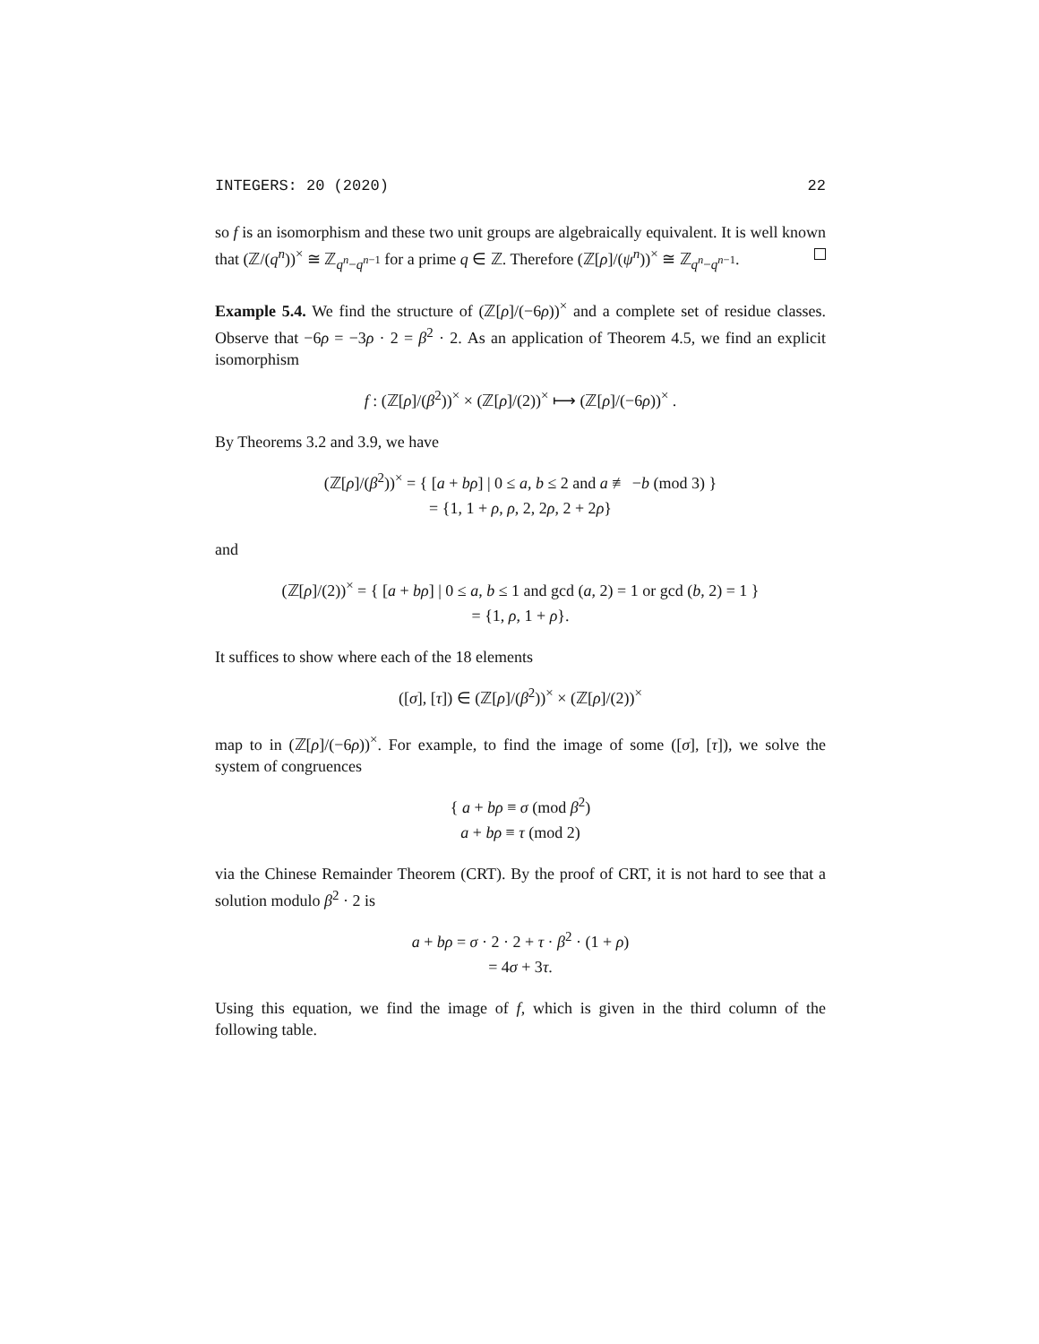INTEGERS: 20 (2020) 22
so f is an isomorphism and these two unit groups are algebraically equivalent. It is well known that (ℤ/(q<sup>n</sup>))<sup>×</sup> ≅ ℤ<sub>q<sup>n</sup>−q<sup>n−1</sup></sub> for a prime q ∈ ℤ. Therefore (ℤ[ρ]/(ψ<sup>n</sup>))<sup>×</sup> ≅ ℤ<sub>q<sup>n</sup>−q<sup>n−1</sup></sub>.
Example 5.4. We find the structure of (ℤ[ρ]/(−6ρ))<sup>×</sup> and a complete set of residue classes. Observe that −6ρ = −3ρ · 2 = β<sup>2</sup> · 2. As an application of Theorem 4.5, we find an explicit isomorphism
f : (ℤ[ρ]/(β<sup>2</sup>))<sup>×</sup> × (ℤ[ρ]/(2))<sup>×</sup> ⟼ (ℤ[ρ]/(−6ρ))<sup>×</sup> .
By Theorems 3.2 and 3.9, we have
(ℤ[ρ]/(β<sup>2</sup>))<sup>×</sup> = { [a + bρ] | 0 ≤ a, b ≤ 2 and a ≢ −b (mod 3) }
= {1, 1 + ρ, ρ, 2, 2ρ, 2 + 2ρ}
and
(ℤ[ρ]/(2))<sup>×</sup> = { [a + bρ] | 0 ≤ a, b ≤ 1 and gcd (a, 2) = 1 or gcd (b, 2) = 1 }
= {1, ρ, 1 + ρ}.
It suffices to show where each of the 18 elements
([σ], [τ]) ∈ (ℤ[ρ]/(β<sup>2</sup>))<sup>×</sup> × (ℤ[ρ]/(2))<sup>×</sup>
map to in (ℤ[ρ]/(−6ρ))<sup>×</sup>. For example, to find the image of some ([σ], [τ]), we solve the system of congruences
{ a + bρ ≡ σ (mod β<sup>2</sup>)
a + bρ ≡ τ (mod 2)
via the Chinese Remainder Theorem (CRT). By the proof of CRT, it is not hard to see that a solution modulo β<sup>2</sup> · 2 is
a + bρ = σ · 2 · 2 + τ · β<sup>2</sup> · (1 + ρ)
= 4σ + 3τ.
Using this equation, we find the image of f, which is given in the third column of the following table.